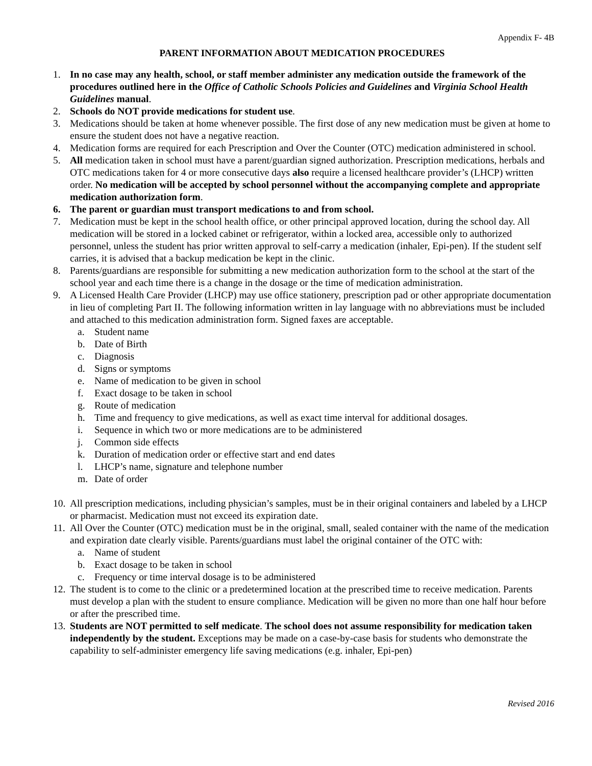Appendix F- 4B
PARENT INFORMATION ABOUT MEDICATION PROCEDURES
1. In no case may any health, school, or staff member administer any medication outside the framework of the procedures outlined here in the Office of Catholic Schools Policies and Guidelines and Virginia School Health Guidelines manual.
2. Schools do NOT provide medications for student use.
3. Medications should be taken at home whenever possible. The first dose of any new medication must be given at home to ensure the student does not have a negative reaction.
4. Medication forms are required for each Prescription and Over the Counter (OTC) medication administered in school.
5. All medication taken in school must have a parent/guardian signed authorization. Prescription medications, herbals and OTC medications taken for 4 or more consecutive days also require a licensed healthcare provider’s (LHCP) written order. No medication will be accepted by school personnel without the accompanying complete and appropriate medication authorization form.
6. The parent or guardian must transport medications to and from school.
7. Medication must be kept in the school health office, or other principal approved location, during the school day. All medication will be stored in a locked cabinet or refrigerator, within a locked area, accessible only to authorized personnel, unless the student has prior written approval to self-carry a medication (inhaler, Epi-pen). If the student self carries, it is advised that a backup medication be kept in the clinic.
8. Parents/guardians are responsible for submitting a new medication authorization form to the school at the start of the school year and each time there is a change in the dosage or the time of medication administration.
9. A Licensed Health Care Provider (LHCP) may use office stationery, prescription pad or other appropriate documentation in lieu of completing Part II. The following information written in lay language with no abbreviations must be included and attached to this medication administration form. Signed faxes are acceptable.
a. Student name
b. Date of Birth
c. Diagnosis
d. Signs or symptoms
e. Name of medication to be given in school
f. Exact dosage to be taken in school
g. Route of medication
h. Time and frequency to give medications, as well as exact time interval for additional dosages.
i. Sequence in which two or more medications are to be administered
j. Common side effects
k. Duration of medication order or effective start and end dates
l. LHCP’s name, signature and telephone number
m. Date of order
10. All prescription medications, including physician’s samples, must be in their original containers and labeled by a LHCP or pharmacist. Medication must not exceed its expiration date.
11. All Over the Counter (OTC) medication must be in the original, small, sealed container with the name of the medication and expiration date clearly visible. Parents/guardians must label the original container of the OTC with:
a. Name of student
b. Exact dosage to be taken in school
c. Frequency or time interval dosage is to be administered
12. The student is to come to the clinic or a predetermined location at the prescribed time to receive medication. Parents must develop a plan with the student to ensure compliance. Medication will be given no more than one half hour before or after the prescribed time.
13. Students are NOT permitted to self medicate. The school does not assume responsibility for medication taken independently by the student. Exceptions may be made on a case-by-case basis for students who demonstrate the capability to self-administer emergency life saving medications (e.g. inhaler, Epi-pen)
Revised 2016